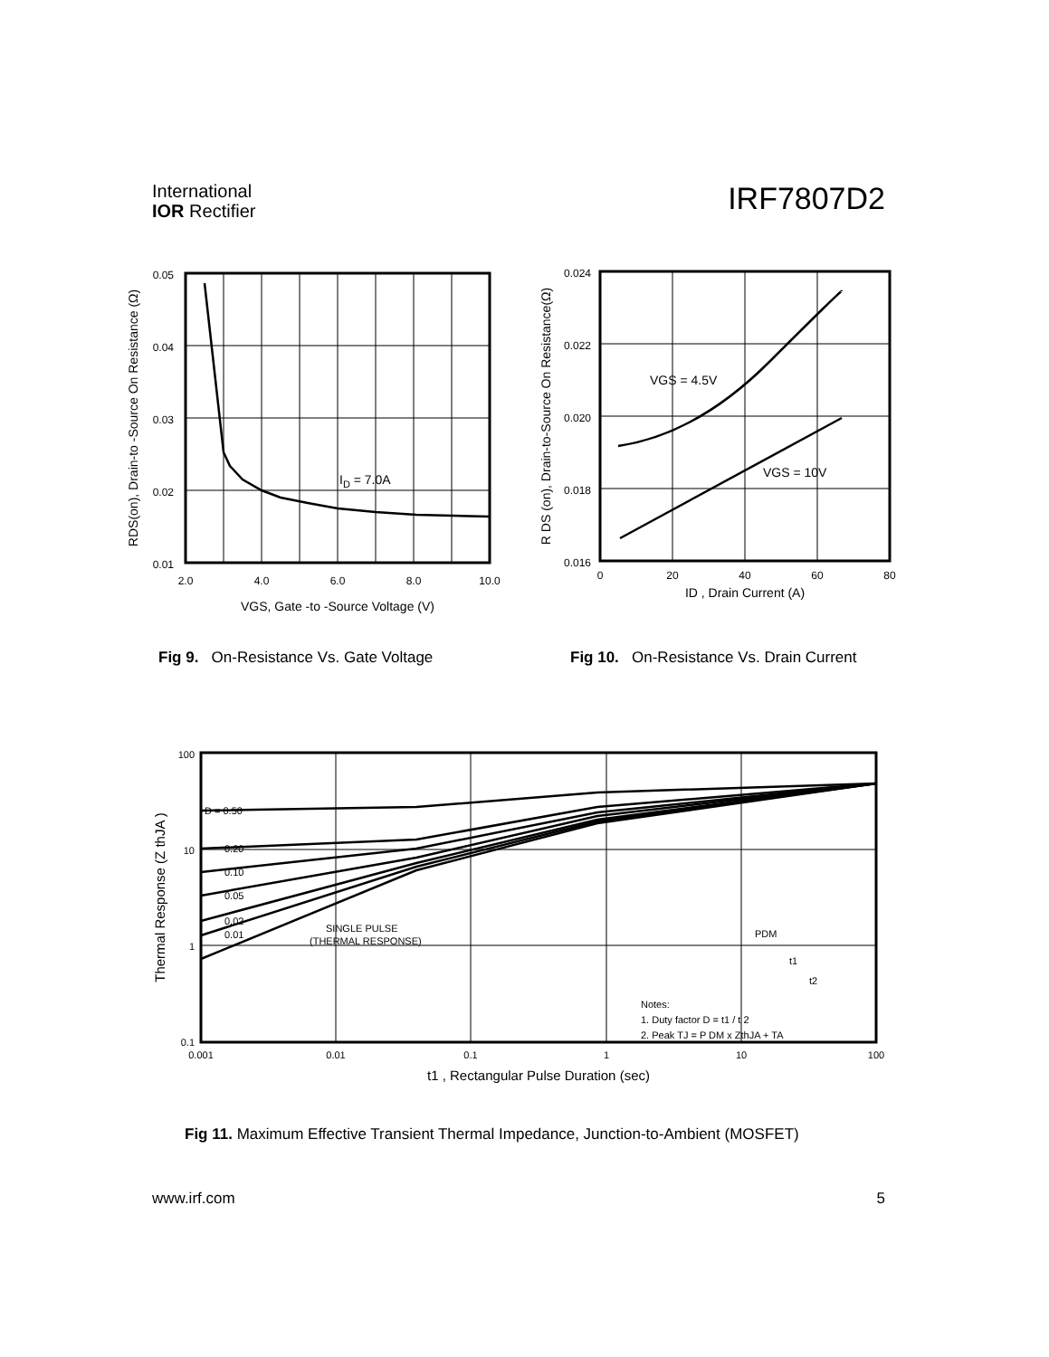International
IOR Rectifier
IRF7807D2
ID = 7.0A
0.05
0.04
0.03
0.02
0.01
2.0
4.0
6.0
8.0
10.0
VGS, Gate -to -Source Voltage (V)
RDS(on), Drain-to -Source On Resistance (Ω)
VGS = 4.5V
VGS = 10V
0.024
0.022
0.020
0.018
0.016
0
20
40
60
80
ID , Drain Current (A)
R DS (on), Drain-to-Source On Resistance(Ω)
Fig 9. On-Resistance Vs. Gate Voltage
Fig 10. On-Resistance Vs. Drain Current
D = 0.50
0.20
0.10
0.05
0.02
0.01
SINGLE PULSE
(THERMAL RESPONSE)
PDM
t1
t2
Notes:
1. Duty factor D = t1 / t 2
2. Peak TJ = P DM x ZthJA + TA
100
10
1
0.1
0.001
0.01
0.1
1
10
100
t1 , Rectangular Pulse Duration (sec)
Thermal Response (Z thJA )
Fig 11. Maximum Effective Transient Thermal Impedance, Junction-to-Ambient (MOSFET)
www.irf.com 5